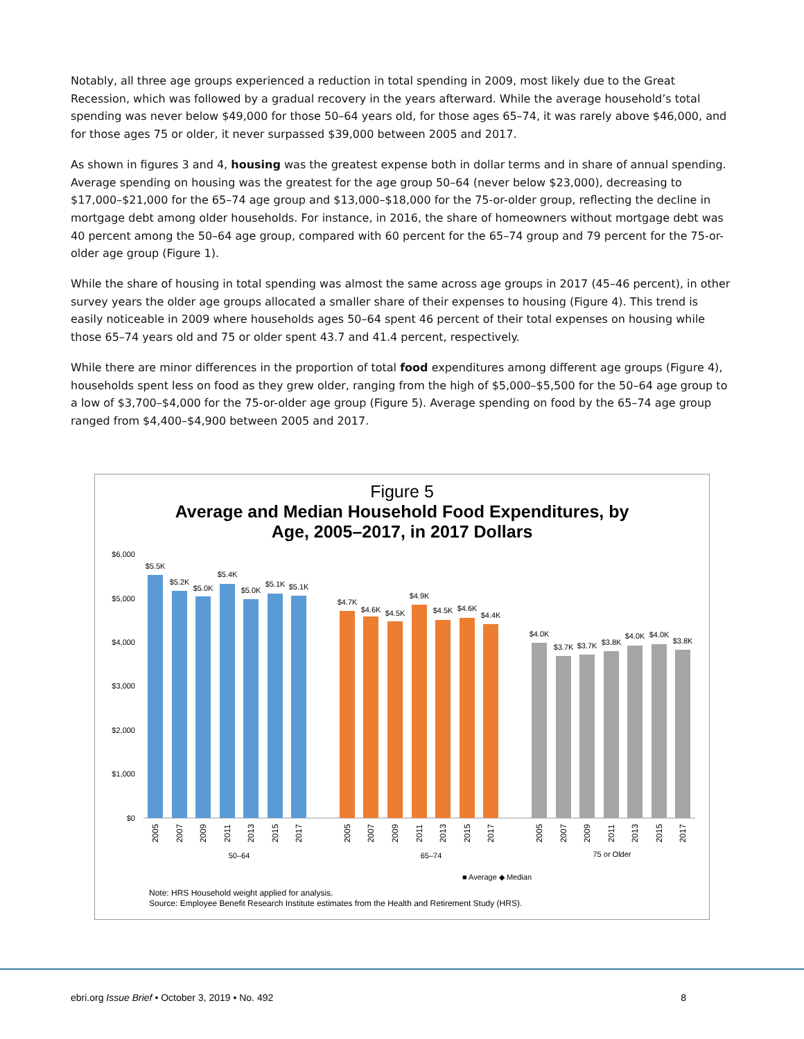Notably, all three age groups experienced a reduction in total spending in 2009, most likely due to the Great Recession, which was followed by a gradual recovery in the years afterward. While the average household’s total spending was never below $49,000 for those 50–64 years old, for those ages 65–74, it was rarely above $46,000, and for those ages 75 or older, it never surpassed $39,000 between 2005 and 2017.
As shown in figures 3 and 4, housing was the greatest expense both in dollar terms and in share of annual spending. Average spending on housing was the greatest for the age group 50–64 (never below $23,000), decreasing to $17,000–$21,000 for the 65–74 age group and $13,000–$18,000 for the 75-or-older group, reflecting the decline in mortgage debt among older households. For instance, in 2016, the share of homeowners without mortgage debt was 40 percent among the 50–64 age group, compared with 60 percent for the 65–74 group and 79 percent for the 75-or-older age group (Figure 1).
While the share of housing in total spending was almost the same across age groups in 2017 (45–46 percent), in other survey years the older age groups allocated a smaller share of their expenses to housing (Figure 4). This trend is easily noticeable in 2009 where households ages 50–64 spent 46 percent of their total expenses on housing while those 65–74 years old and 75 or older spent 43.7 and 41.4 percent, respectively.
While there are minor differences in the proportion of total food expenditures among different age groups (Figure 4), households spent less on food as they grew older, ranging from the high of $5,000–$5,500 for the 50–64 age group to a low of $3,700–$4,000 for the 75-or-older age group (Figure 5). Average spending on food by the 65–74 age group ranged from $4,400–$4,900 between 2005 and 2017.
Figure 5
Average and Median Household Food Expenditures, by
Age, 2005–2017, in 2017 Dollars
$6,000
$5,000
$4,000
$3,000
$2,000
$1,000
$0
$5.5K
$5.2K
$5.0K
$5.4K
$5.0K
$5.1K
$5.1K
$4.7K
$4.6K
$4.5K
$4.9K
$4.5K
$4.6K
$4.4K
$4.0K
$3.7K
$3.7K
$3.8K
$4.0K
$4.0K
$3.8K
50–64
65–74
75 or Older
■ Average ◆ Median
2005
2007
2009
2011
2013
2015
2017
2005
2007
2009
2011
2013
2015
2017
2005
2007
2009
2011
2013
2015
2017
Note: HRS Household weight applied for analysis.
Source: Employee Benefit Research Institute estimates from the Health and Retirement Study (HRS).
ebri.org Issue Brief • October 3, 2019 • No. 492 8